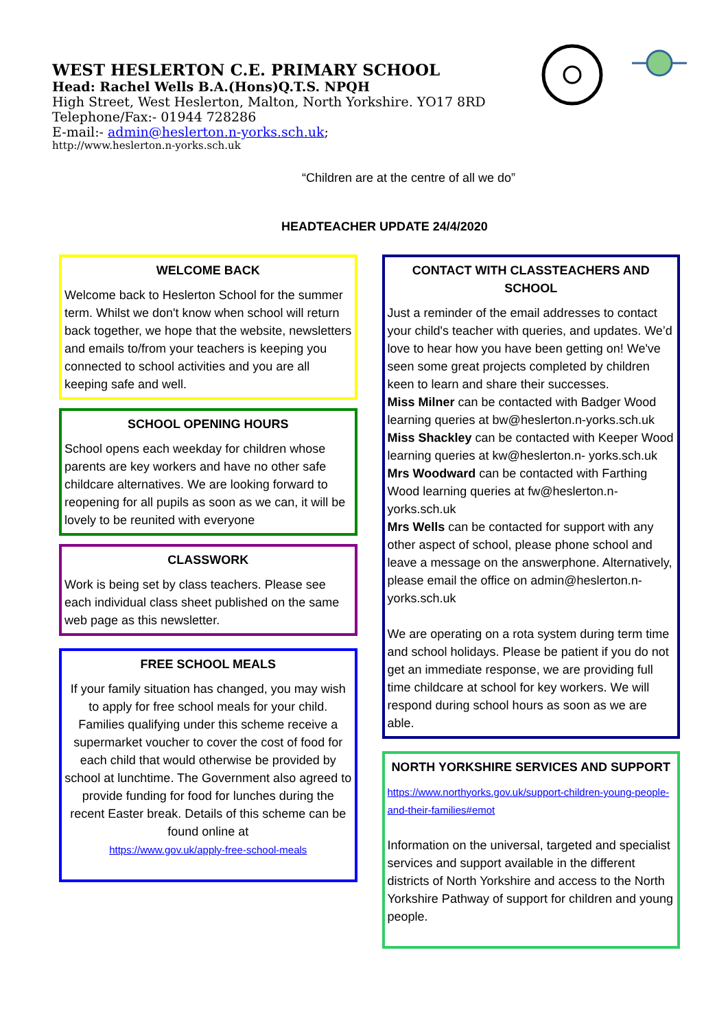WEST HESLERTON C.E. PRIMARY SCHOOL
Head: Rachel Wells B.A.(Hons)Q.T.S. NPQH
High Street, West Heslerton, Malton, North Yorkshire. YO17 8RD
Telephone/Fax:- 01944 728286
E-mail:- admin@heslerton.n-yorks.sch.uk;
http://www.heslerton.n-yorks.sch.uk
“Children are at the centre of all we do”
HEADTEACHER UPDATE 24/4/2020
WELCOME BACK
Welcome back to Heslerton School for the summer term. Whilst we don't know when school will return back together, we hope that the website, newsletters and emails to/from your teachers is keeping you connected to school activities and you are all keeping safe and well.
SCHOOL OPENING HOURS
School opens each weekday for children whose parents are key workers and have no other safe childcare alternatives. We are looking forward to reopening for all pupils as soon as we can, it will be lovely to be reunited with everyone
CLASSWORK
Work is being set by class teachers. Please see each individual class sheet published on the same web page as this newsletter.
FREE SCHOOL MEALS
If your family situation has changed, you may wish to apply for free school meals for your child. Families qualifying under this scheme receive a supermarket voucher to cover the cost of food for each child that would otherwise be provided by school at lunchtime. The Government also agreed to provide funding for food for lunches during the recent Easter break. Details of this scheme can be found online at
https://www.gov.uk/apply-free-school-meals
CONTACT WITH CLASSTEACHERS AND SCHOOL
Just a reminder of the email addresses to contact your child's teacher with queries, and updates. We’d love to hear how you have been getting on! We've seen some great projects completed by children keen to learn and share their successes.
Miss Milner can be contacted with Badger Wood learning queries at bw@heslerton.n-yorks.sch.uk
Miss Shackley can be contacted with Keeper Wood learning queries at kw@heslerton.n- yorks.sch.uk
Mrs Woodward can be contacted with Farthing Wood learning queries at fw@heslerton.n- yorks.sch.uk
Mrs Wells can be contacted for support with any other aspect of school, please phone school and leave a message on the answerphone. Alternatively, please email the office on admin@heslerton.n-yorks.sch.uk
We are operating on a rota system during term time and school holidays. Please be patient if you do not get an immediate response, we are providing full time childcare at school for key workers. We will respond during school hours as soon as we are able.
NORTH YORKSHIRE SERVICES AND SUPPORT
https://www.northyorks.gov.uk/support-children-young-people-and-their-families#emot
Information on the universal, targeted and specialist services and support available in the different districts of North Yorkshire and access to the North Yorkshire Pathway of support for children and young people.